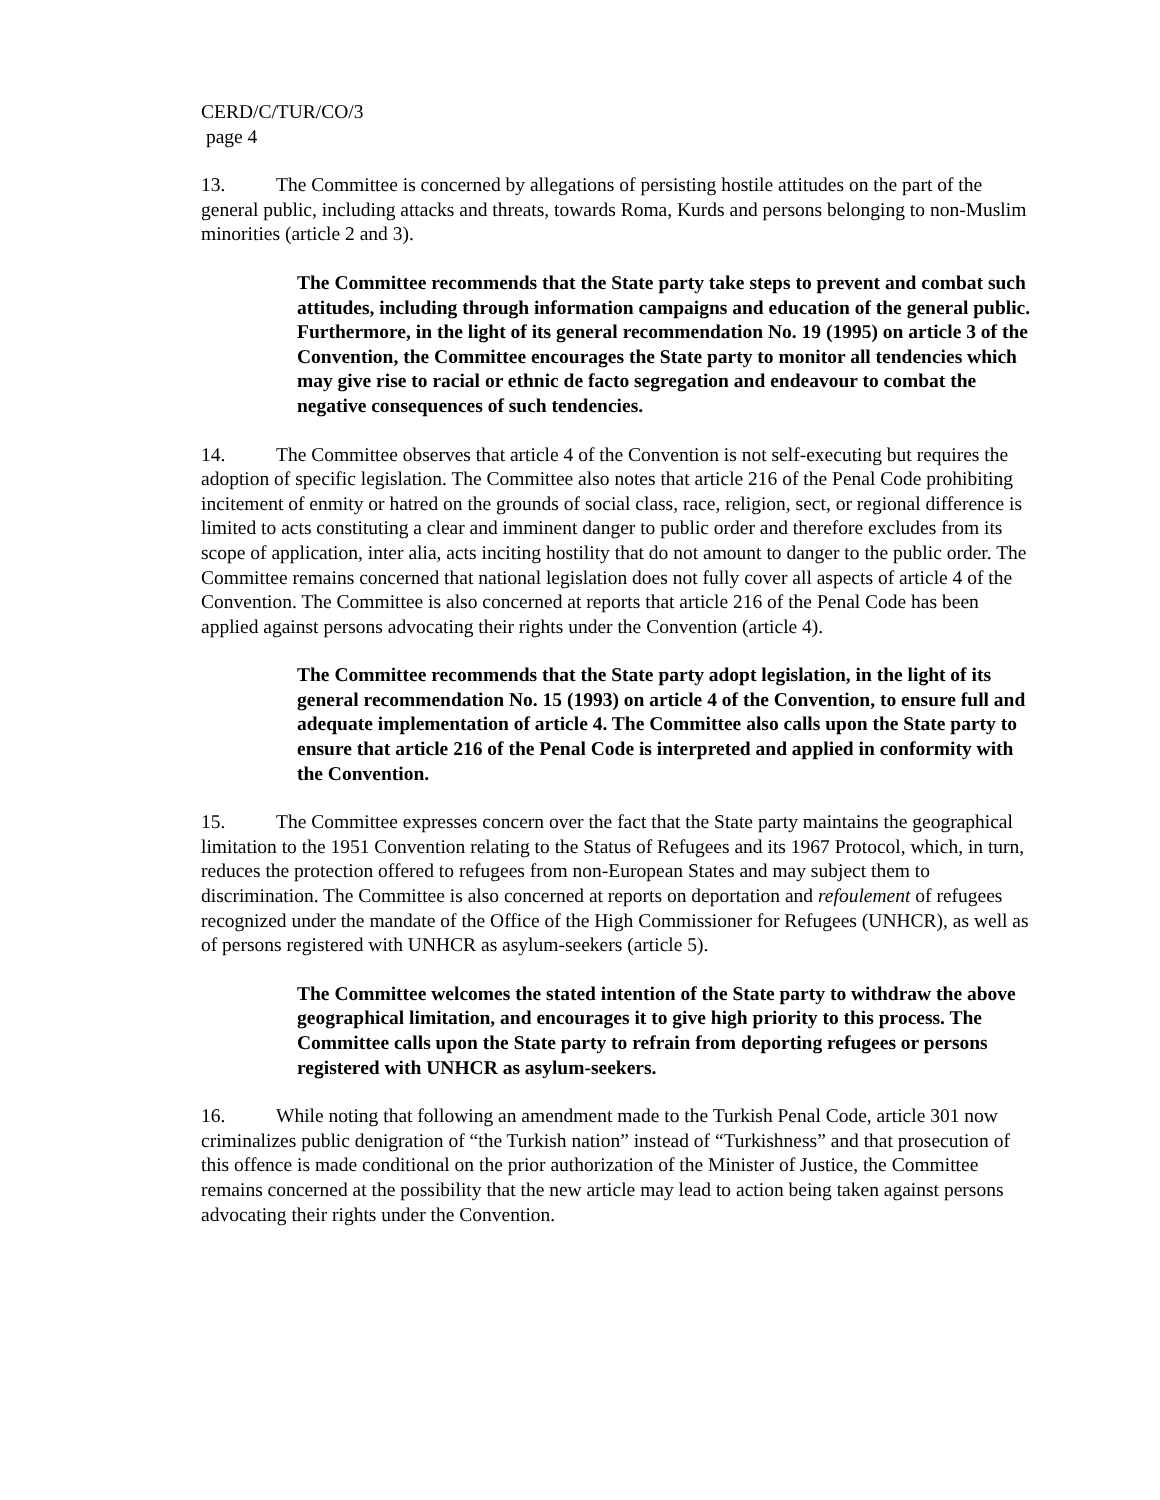CERD/C/TUR/CO/3
page 4
13. The Committee is concerned by allegations of persisting hostile attitudes on the part of the general public, including attacks and threats, towards Roma, Kurds and persons belonging to non-Muslim minorities (article 2 and 3).
The Committee recommends that the State party take steps to prevent and combat such attitudes, including through information campaigns and education of the general public. Furthermore, in the light of its general recommendation No. 19 (1995) on article 3 of the Convention, the Committee encourages the State party to monitor all tendencies which may give rise to racial or ethnic de facto segregation and endeavour to combat the negative consequences of such tendencies.
14. The Committee observes that article 4 of the Convention is not self-executing but requires the adoption of specific legislation. The Committee also notes that article 216 of the Penal Code prohibiting incitement of enmity or hatred on the grounds of social class, race, religion, sect, or regional difference is limited to acts constituting a clear and imminent danger to public order and therefore excludes from its scope of application, inter alia, acts inciting hostility that do not amount to danger to the public order. The Committee remains concerned that national legislation does not fully cover all aspects of article 4 of the Convention. The Committee is also concerned at reports that article 216 of the Penal Code has been applied against persons advocating their rights under the Convention (article 4).
The Committee recommends that the State party adopt legislation, in the light of its general recommendation No. 15 (1993) on article 4 of the Convention, to ensure full and adequate implementation of article 4. The Committee also calls upon the State party to ensure that article 216 of the Penal Code is interpreted and applied in conformity with the Convention.
15. The Committee expresses concern over the fact that the State party maintains the geographical limitation to the 1951 Convention relating to the Status of Refugees and its 1967 Protocol, which, in turn, reduces the protection offered to refugees from non-European States and may subject them to discrimination. The Committee is also concerned at reports on deportation and refoulement of refugees recognized under the mandate of the Office of the High Commissioner for Refugees (UNHCR), as well as of persons registered with UNHCR as asylum-seekers (article 5).
The Committee welcomes the stated intention of the State party to withdraw the above geographical limitation, and encourages it to give high priority to this process. The Committee calls upon the State party to refrain from deporting refugees or persons registered with UNHCR as asylum-seekers.
16. While noting that following an amendment made to the Turkish Penal Code, article 301 now criminalizes public denigration of “the Turkish nation” instead of “Turkishness” and that prosecution of this offence is made conditional on the prior authorization of the Minister of Justice, the Committee remains concerned at the possibility that the new article may lead to action being taken against persons advocating their rights under the Convention.